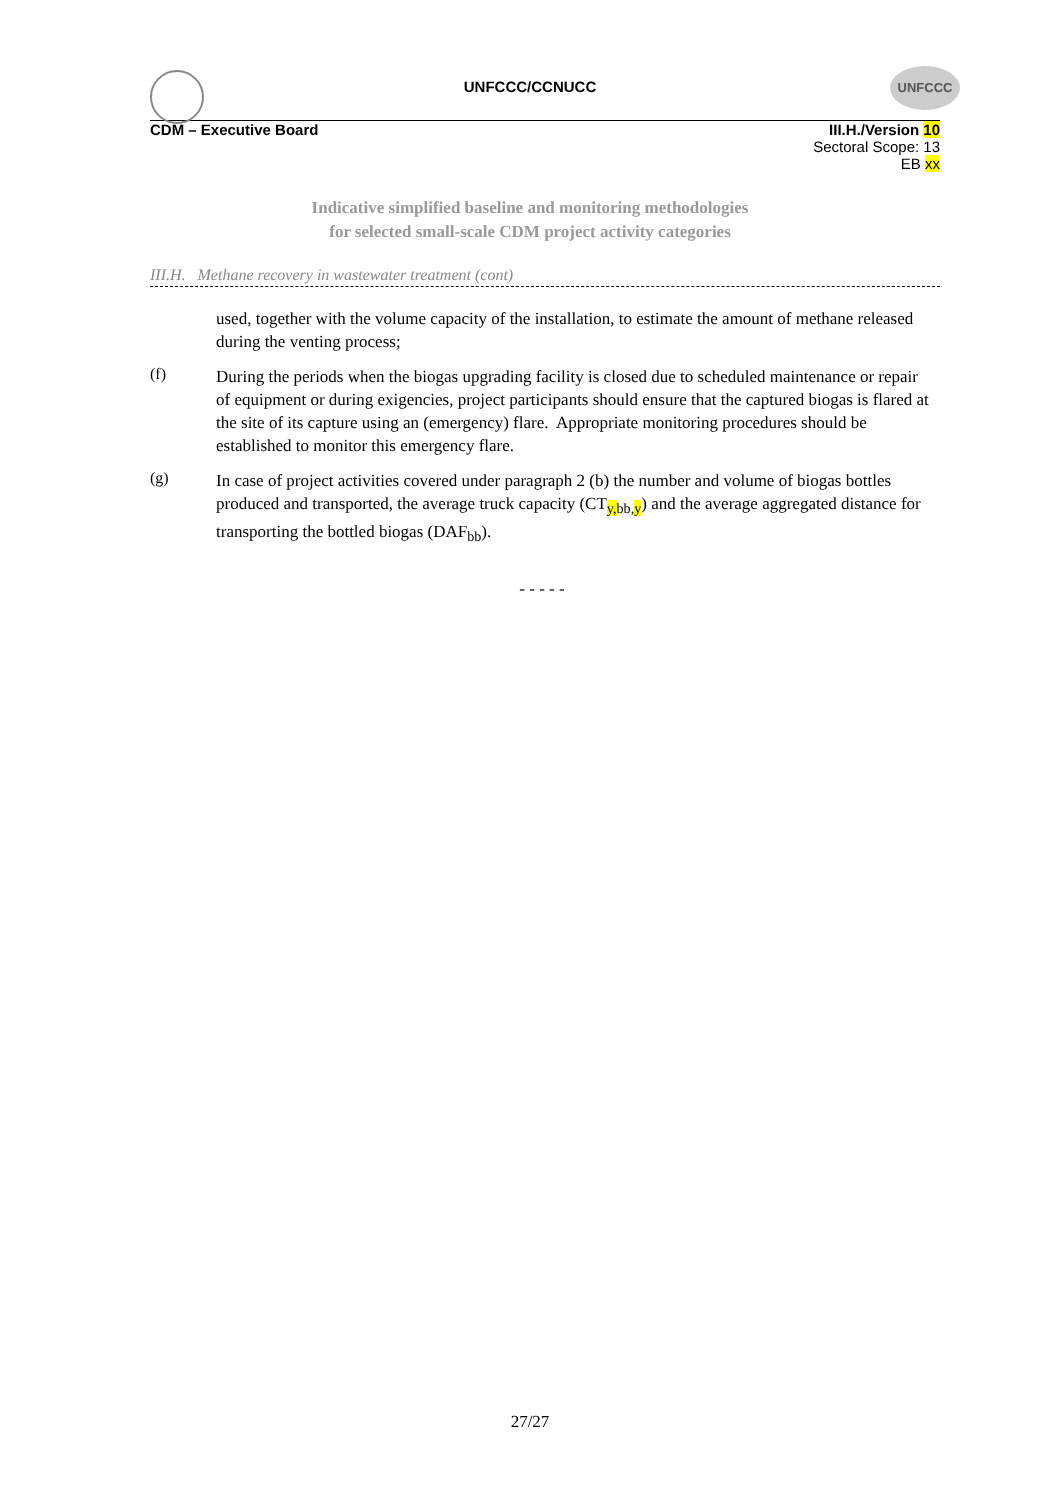UNFCCC/CCNUCC
UNFCCC
CDM – Executive Board III.H./Version 10
Sectoral Scope: 13
EB xx
Indicative simplified baseline and monitoring methodologies
for selected small-scale CDM project activity categories
III.H. Methane recovery in wastewater treatment (cont)
used, together with the volume capacity of the installation, to estimate the amount of methane released during the venting process;
(f)
During the periods when the biogas upgrading facility is closed due to scheduled maintenance or repair of equipment or during exigencies, project participants should ensure that the captured biogas is flared at the site of its capture using an (emergency) flare. Appropriate monitoring procedures should be established to monitor this emergency flare.
(g)
In case of project activities covered under paragraph 2 (b) the number and volume of biogas bottles produced and transported, the average truck capacity (CT<sub>y, bb,y</sub>) and the average aggregated distance for transporting the bottled biogas (DAF<sub>bb</sub>).
- - - - -
27/27